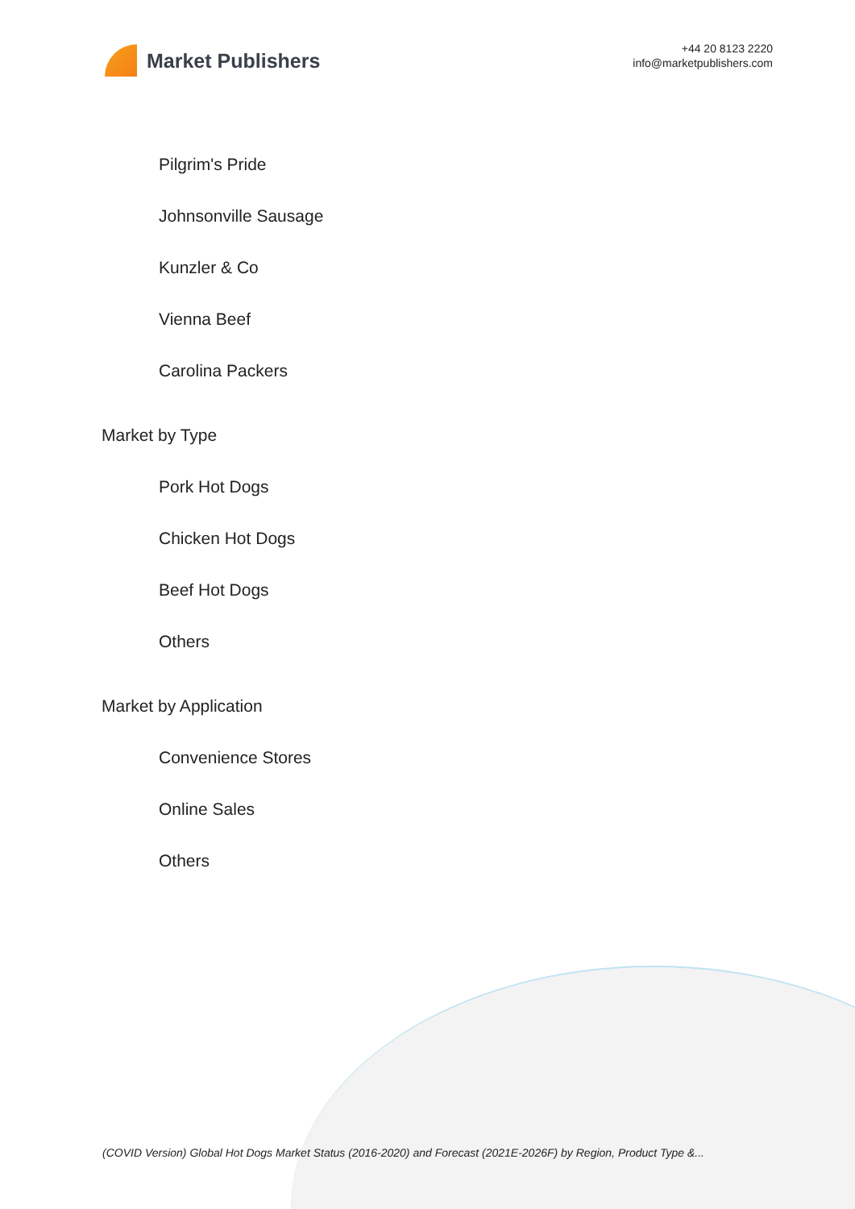Market Publishers
+44 20 8123 2220
info@marketpublishers.com
Pilgrim's Pride
Johnsonville Sausage
Kunzler & Co
Vienna Beef
Carolina Packers
Market by Type
Pork Hot Dogs
Chicken Hot Dogs
Beef Hot Dogs
Others
Market by Application
Convenience Stores
Online Sales
Others
(COVID Version) Global Hot Dogs Market Status (2016-2020) and Forecast (2021E-2026F) by Region, Product Type &...